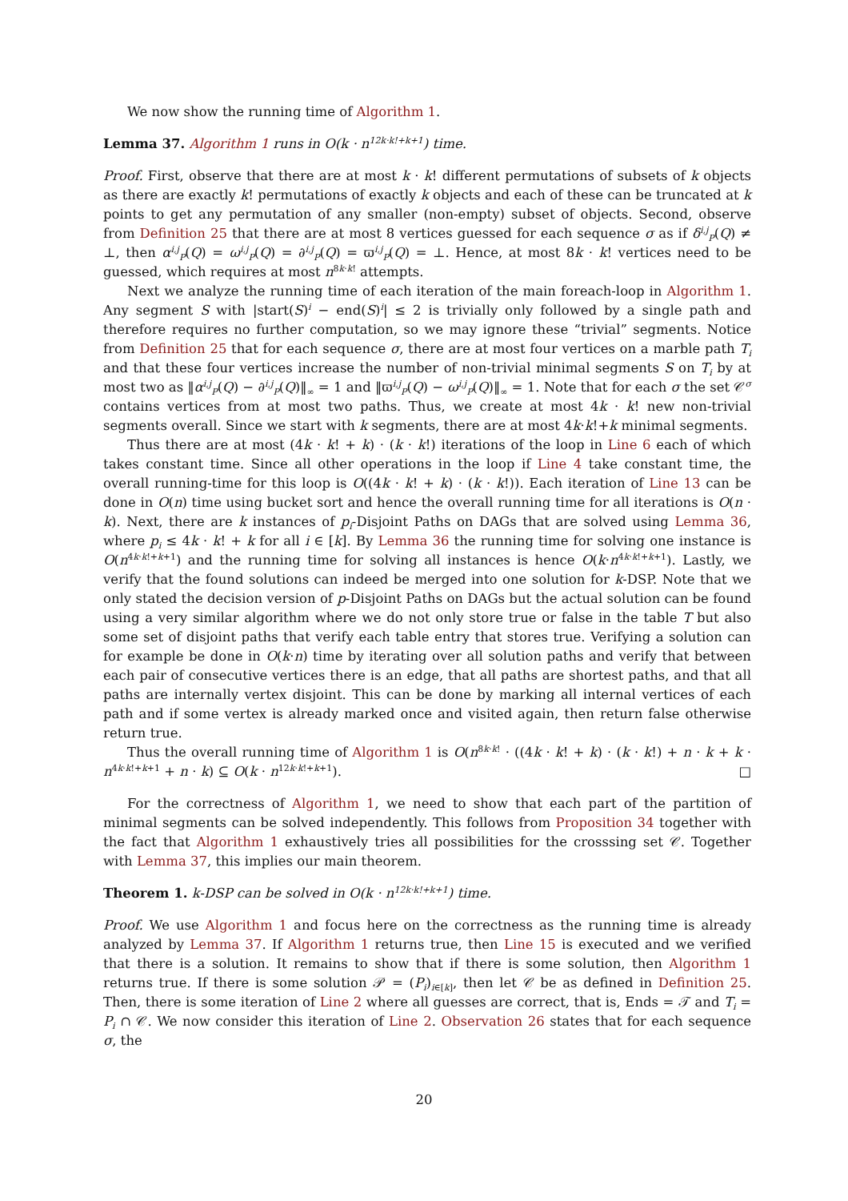We now show the running time of Algorithm 1.
Lemma 37. Algorithm 1 runs in O(k · n<sup>12k·k!+k+1</sup>) time.
Proof. First, observe that there are at most k · k! different permutations of subsets of k objects as there are exactly k! permutations of exactly k objects and each of these can be truncated at k points to get any permutation of any smaller (non-empty) subset of objects. Second, observe from Definition 25 that there are at most 8 vertices guessed for each sequence σ as if δ<sup>i,j</sup><sub>P</sub>(Q) ≠ ⊥, then α<sup>i,j</sup><sub>P</sub>(Q) = ω<sup>i,j</sup><sub>P</sub>(Q) = ∂<sup>i,j</sup><sub>P</sub>(Q) = ϖ<sup>i,j</sup><sub>P</sub>(Q) = ⊥. Hence, at most 8k · k! vertices need to be guessed, which requires at most n<sup>8k·k!</sup> attempts.
Next we analyze the running time of each iteration of the main foreach-loop in Algorithm 1. Any segment S with |start(S)<sup>i</sup> − end(S)<sup>i</sup>| ≤ 2 is trivially only followed by a single path and therefore requires no further computation, so we may ignore these “trivial” segments. Notice from Definition 25 that for each sequence σ, there are at most four vertices on a marble path T<sub>i</sub> and that these four vertices increase the number of non-trivial minimal segments S on T<sub>i</sub> by at most two as ‖α<sup>i,j</sup><sub>P</sub>(Q) − ∂<sup>i,j</sup><sub>P</sub>(Q)‖<sub>∞</sub> = 1 and ‖ϖ<sup>i,j</sup><sub>P</sub>(Q) − ω<sup>i,j</sup><sub>P</sub>(Q)‖<sub>∞</sub> = 1. Note that for each σ the set 𝒞<sup>σ</sup> contains vertices from at most two paths. Thus, we create at most 4k · k! new non-trivial segments overall. Since we start with k segments, there are at most 4k·k!+k minimal segments.
Thus there are at most (4k · k! + k) · (k · k!) iterations of the loop in Line 6 each of which takes constant time. Since all other operations in the loop if Line 4 take constant time, the overall running-time for this loop is O((4k · k! + k) · (k · k!)). Each iteration of Line 13 can be done in O(n) time using bucket sort and hence the overall running time for all iterations is O(n · k). Next, there are k instances of p<sub>i</sub>-Disjoint Paths on DAGs that are solved using Lemma 36, where p<sub>i</sub> ≤ 4k · k! + k for all i ∈ [k]. By Lemma 36 the running time for solving one instance is O(n<sup>4k·k!+k+1</sup>) and the running time for solving all instances is hence O(k·n<sup>4k·k!+k+1</sup>). Lastly, we verify that the found solutions can indeed be merged into one solution for k-DSP. Note that we only stated the decision version of p-Disjoint Paths on DAGs but the actual solution can be found using a very similar algorithm where we do not only store true or false in the table T but also some set of disjoint paths that verify each table entry that stores true. Verifying a solution can for example be done in O(k·n) time by iterating over all solution paths and verify that between each pair of consecutive vertices there is an edge, that all paths are shortest paths, and that all paths are internally vertex disjoint. This can be done by marking all internal vertices of each path and if some vertex is already marked once and visited again, then return false otherwise return true.
Thus the overall running time of Algorithm 1 is O(n<sup>8k·k!</sup> · ((4k · k! + k) · (k · k!) + n · k + k · n<sup>4k·k!+k+1</sup> + n · k) ⊆ O(k · n<sup>12k·k!+k+1</sup>). □
For the correctness of Algorithm 1, we need to show that each part of the partition of minimal segments can be solved independently. This follows from Proposition 34 together with the fact that Algorithm 1 exhaustively tries all possibilities for the crosssing set 𝒞. Together with Lemma 37, this implies our main theorem.
Theorem 1. k-DSP can be solved in O(k · n<sup>12k·k!+k+1</sup>) time.
Proof. We use Algorithm 1 and focus here on the correctness as the running time is already analyzed by Lemma 37. If Algorithm 1 returns true, then Line 15 is executed and we verified that there is a solution. It remains to show that if there is some solution, then Algorithm 1 returns true. If there is some solution 𝒫 = (P<sub>i</sub>)<sub>i∈[k]</sub>, then let 𝒞 be as defined in Definition 25. Then, there is some iteration of Line 2 where all guesses are correct, that is, Ends = 𝒯 and T<sub>i</sub> = P<sub>i</sub> ∩ 𝒞. We now consider this iteration of Line 2. Observation 26 states that for each sequence σ, the
20